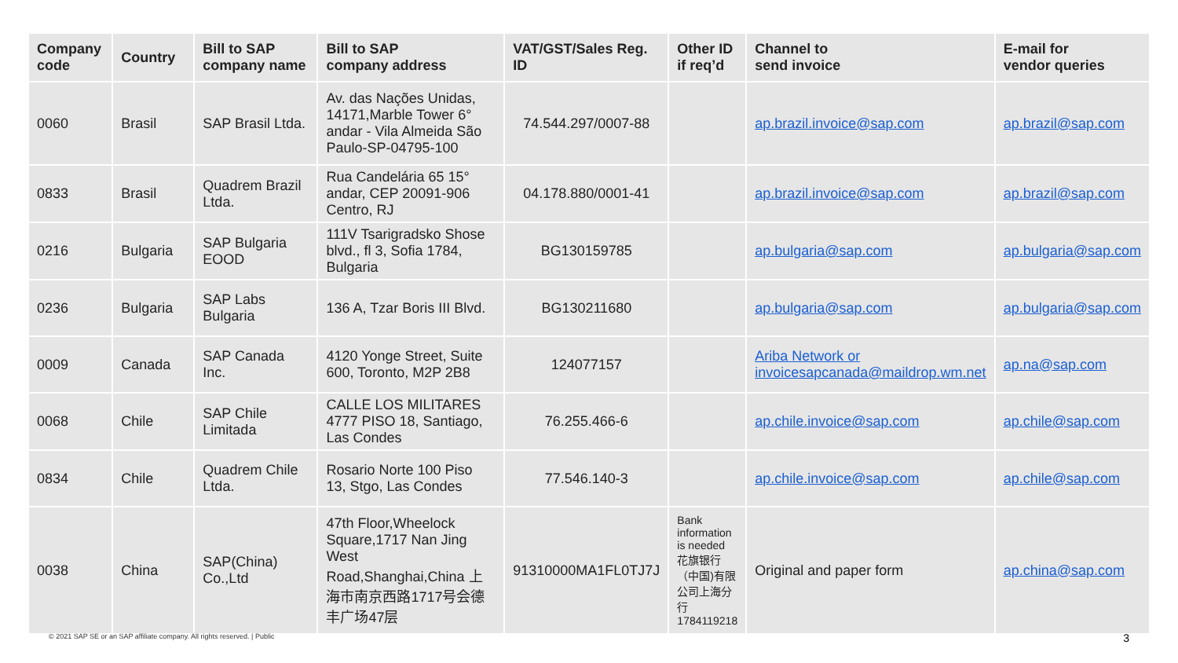| Company code | Country | Bill to SAP company name | Bill to SAP company address | VAT/GST/Sales Reg. ID | Other ID if req’d | Channel to send invoice | E-mail for vendor queries |
| --- | --- | --- | --- | --- | --- | --- | --- |
| 0060 | Brasil | SAP Brasil Ltda. | Av. das Nações Unidas, 14171,Marble Tower 6° andar - Vila Almeida São Paulo-SP-04795-100 | 74.544.297/0007-88 | | ap.brazil.invoice@sap.com | ap.brazil@sap.com |
| 0833 | Brasil | Quadrem Brazil Ltda. | Rua Candelária 65 15° andar, CEP 20091-906 Centro, RJ | 04.178.880/0001-41 | | ap.brazil.invoice@sap.com | ap.brazil@sap.com |
| 0216 | Bulgaria | SAP Bulgaria EOOD | 111V Tsarigradsko Shose blvd., fl 3, Sofia 1784, Bulgaria | BG130159785 | | ap.bulgaria@sap.com | ap.bulgaria@sap.com |
| 0236 | Bulgaria | SAP Labs Bulgaria | 136 A, Tzar Boris III Blvd. | BG130211680 | | ap.bulgaria@sap.com | ap.bulgaria@sap.com |
| 0009 | Canada | SAP Canada Inc. | 4120 Yonge Street, Suite 600, Toronto, M2P 2B8 | 124077157 | | Ariba Network or invoicesapcanada@maildrop.wm.net | ap.na@sap.com |
| 0068 | Chile | SAP Chile Limitada | CALLE LOS MILITARES 4777 PISO 18, Santiago, Las Condes | 76.255.466-6 | | ap.chile.invoice@sap.com | ap.chile@sap.com |
| 0834 | Chile | Quadrem Chile Ltda. | Rosario Norte 100 Piso 13, Stgo, Las Condes | 77.546.140-3 | | ap.chile.invoice@sap.com | ap.chile@sap.com |
| 0038 | China | SAP(China) Co.,Ltd | 47th Floor,Wheelock Square,1717 Nan Jing West Road,Shanghai,China 上海市南京西路1717号会德丰广场47层 | 91310000MA1FL0TJ7J | Bank information is needed 花旗银行（中国)有限公司上海分行 1784119218 | Original and paper form | ap.china@sap.com |
© 2021 SAP SE or an SAP affiliate company. All rights reserved. | Public
3